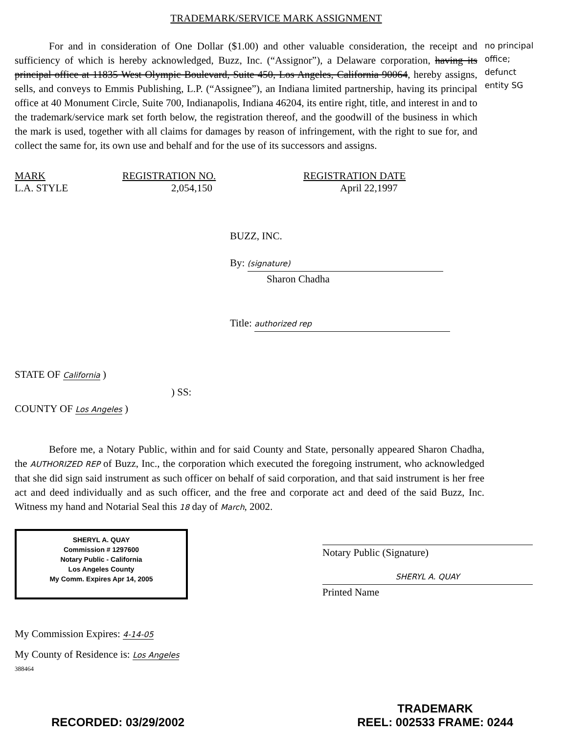TRADEMARK/SERVICE MARK ASSIGNMENT
For and in consideration of One Dollar ($1.00) and other valuable consideration, the receipt and sufficiency of which is hereby acknowledged, Buzz, Inc. (“Assignor”), a Delaware corporation, having its principal office at 11835 West Olympic Boulevard, Suite 450, Los Angeles, California 90064, hereby assigns, sells, and conveys to Emmis Publishing, L.P. (“Assignee”), an Indiana limited partnership, having its principal office at 40 Monument Circle, Suite 700, Indianapolis, Indiana 46204, its entire right, title, and interest in and to the trademark/service mark set forth below, the registration thereof, and the goodwill of the business in which the mark is used, together with all claims for damages by reason of infringement, with the right to sue for, and collect the same for, its own use and behalf and for the use of its successors and assigns.
no principal office; defunct entity SG
| MARK | REGISTRATION NO. | REGISTRATION DATE |
| --- | --- | --- |
| L.A. STYLE | 2,054,150 | April 22,1997 |
BUZZ, INC.
By: (signature)
Sharon Chadha
Title: authorized rep
STATE OF California )
) SS:
COUNTY OF Los Angeles )
Before me, a Notary Public, within and for said County and State, personally appeared Sharon Chadha, the AUTHORIZED REP of Buzz, Inc., the corporation which executed the foregoing instrument, who acknowledged that she did sign said instrument as such officer on behalf of said corporation, and that said instrument is her free act and deed individually and as such officer, and the free and corporate act and deed of the said Buzz, Inc. Witness my hand and Notarial Seal this 18 day of March, 2002.
SHERYL A. QUAY
Commission # 1297600
Notary Public - California
Los Angeles County
My Comm. Expires Apr 14, 2005
Notary Public (Signature)
SHERYL A. QUAY
Printed Name
My Commission Expires: 4-14-05
My County of Residence is: Los Angeles
388464
RECORDED: 03/29/2002
TRADEMARK
REEL: 002533 FRAME: 0244